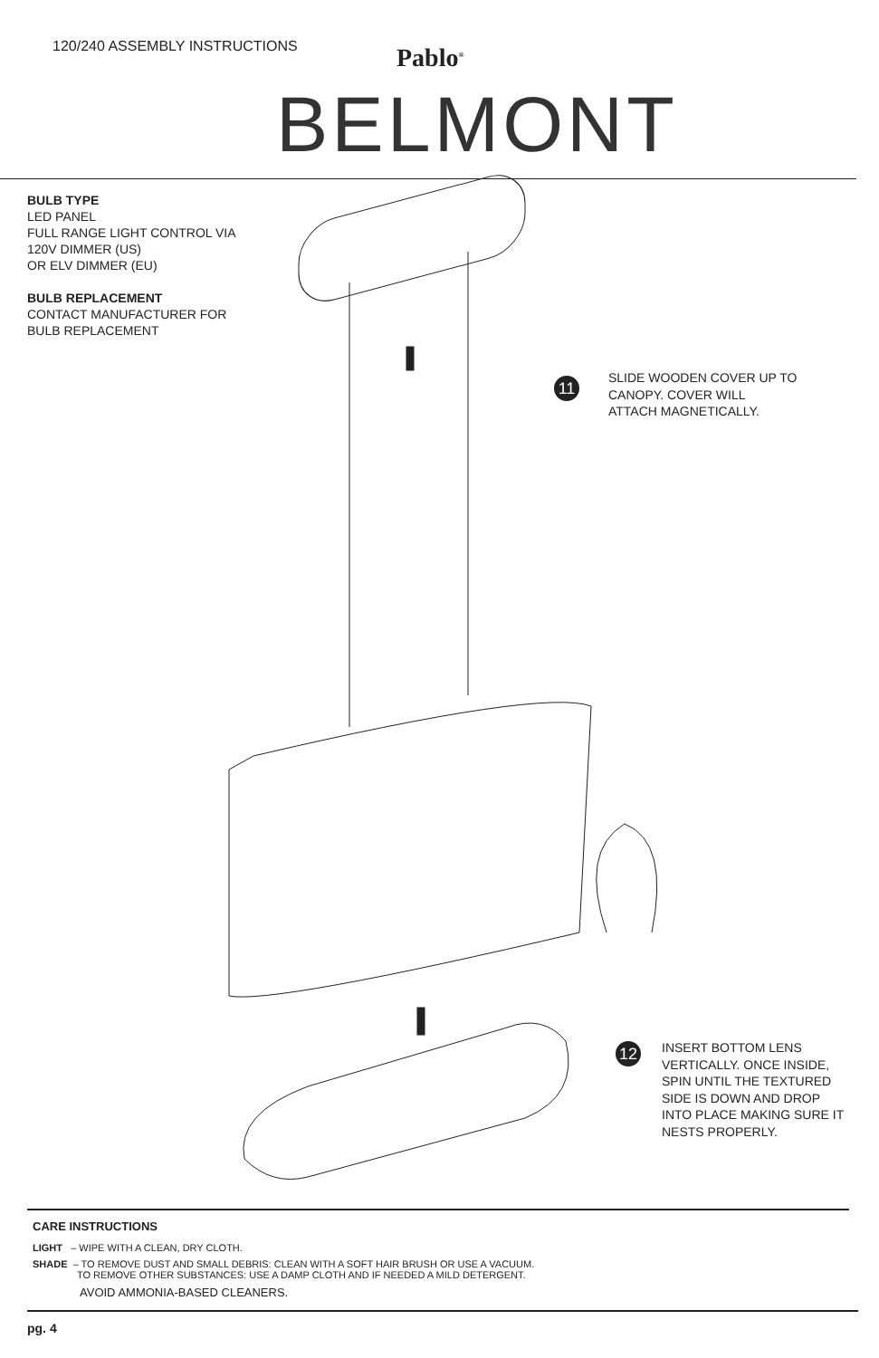120/240 ASSEMBLY INSTRUCTIONS Pablo<sup>®</sup>
BELMONT
BULB TYPE
LED PANEL
FULL RANGE LIGHT CONTROL VIA
120V DIMMER (US)
OR ELV DIMMER (EU)
BULB REPLACEMENT
CONTACT MANUFACTURER FOR
BULB REPLACEMENT
11
SLIDE WOODEN COVER UP TO
CANOPY. COVER WILL
ATTACH MAGNETICALLY.
12
INSERT BOTTOM LENS
VERTICALLY. ONCE INSIDE,
SPIN UNTIL THE TEXTURED
SIDE IS DOWN AND DROP
INTO PLACE MAKING SURE IT
NESTS PROPERLY.
CARE INSTRUCTIONS
LIGHT – WIPE WITH A CLEAN, DRY CLOTH.
SHADE – TO REMOVE DUST AND SMALL DEBRIS: CLEAN WITH A SOFT HAIR BRUSH OR USE A VACUUM.
TO REMOVE OTHER SUBSTANCES: USE A DAMP CLOTH AND IF NEEDED A MILD DETERGENT.
AVOID AMMONIA-BASED CLEANERS.
pg. 4